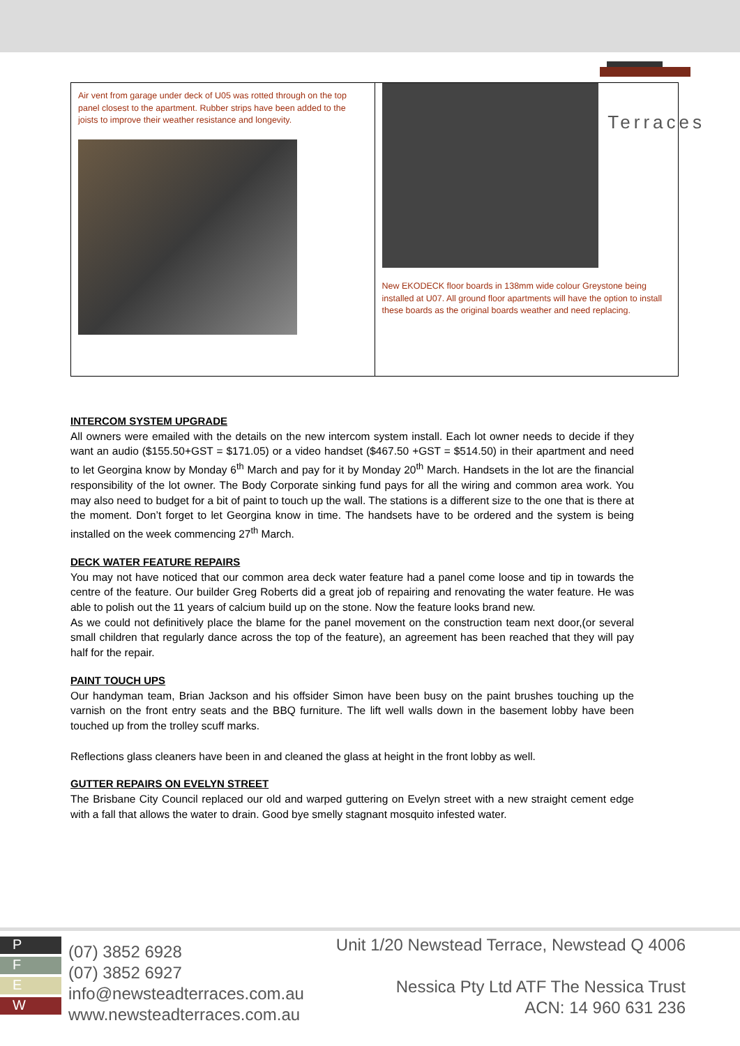Terraces
| Air vent from garage under deck of U05 was rotted through on the top panel closest to the apartment. Rubber strips have been added to the joists to improve their weather resistance and longevity. | New EKODECK floor boards in 138mm wide colour Greystone being installed at U07. All ground floor apartments will have the option to install these boards as the original boards weather and need replacing. |
INTERCOM SYSTEM UPGRADE
All owners were emailed with the details on the new intercom system install. Each lot owner needs to decide if they want an audio ($155.50+GST = $171.05) or a video handset ($467.50 +GST = $514.50) in their apartment and need to let Georgina know by Monday 6<sup>th</sup> March and pay for it by Monday 20<sup>th</sup> March. Handsets in the lot are the financial responsibility of the lot owner. The Body Corporate sinking fund pays for all the wiring and common area work. You may also need to budget for a bit of paint to touch up the wall. The stations is a different size to the one that is there at the moment. Don’t forget to let Georgina know in time. The handsets have to be ordered and the system is being installed on the week commencing 27<sup>th</sup> March.
DECK WATER FEATURE REPAIRS
You may not have noticed that our common area deck water feature had a panel come loose and tip in towards the centre of the feature. Our builder Greg Roberts did a great job of repairing and renovating the water feature. He was able to polish out the 11 years of calcium build up on the stone. Now the feature looks brand new.
As we could not definitively place the blame for the panel movement on the construction team next door,(or several small children that regularly dance across the top of the feature), an agreement has been reached that they will pay half for the repair.
PAINT TOUCH UPS
Our handyman team, Brian Jackson and his offsider Simon have been busy on the paint brushes touching up the varnish on the front entry seats and the BBQ furniture. The lift well walls down in the basement lobby have been touched up from the trolley scuff marks.
Reflections glass cleaners have been in and cleaned the glass at height in the front lobby as well.
GUTTER REPAIRS ON EVELYN STREET
The Brisbane City Council replaced our old and warped guttering on Evelyn street with a new straight cement edge with a fall that allows the water to drain. Good bye smelly stagnant mosquito infested water.
P
F
E
W
(07) 3852 6928
(07) 3852 6927
info@newsteadterraces.com.au
www.newsteadterraces.com.au
Unit 1/20 Newstead Terrace, Newstead Q 4006
Nessica Pty Ltd ATF The Nessica Trust
ACN: 14 960 631 236